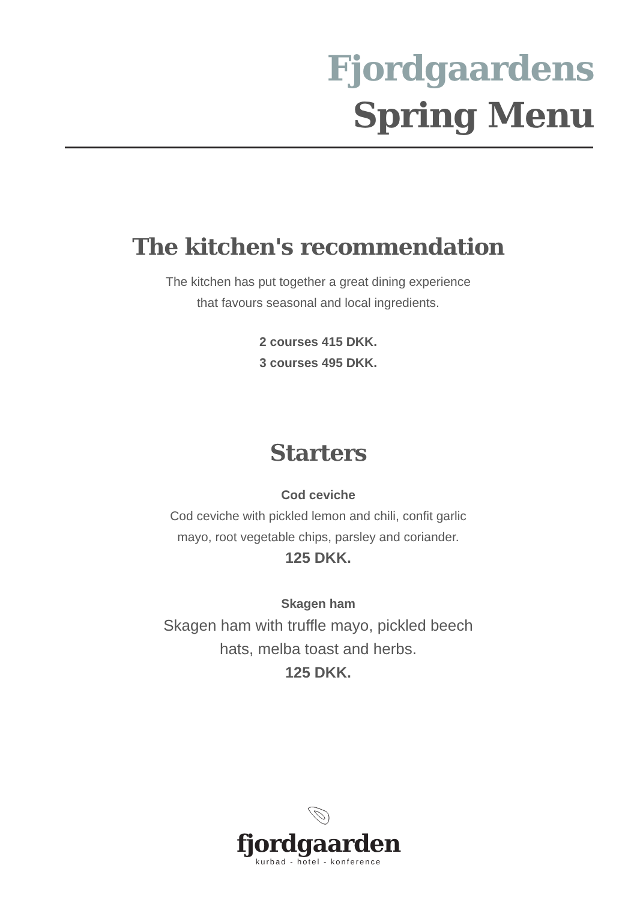Fjordgaardens
Spring Menu
The kitchen's recommendation
The kitchen has put together a great dining experience
that favours seasonal and local ingredients.
2 courses 415 DKK.
3 courses 495 DKK.
Starters
Cod ceviche
Cod ceviche with pickled lemon and chili, confit garlic
mayo, root vegetable chips, parsley and coriander.
125 DKK.
Skagen ham
Skagen ham with truffle mayo, pickled beech
hats, melba toast and herbs.
125 DKK.
fjordgaarden
kurbad - hotel - konference